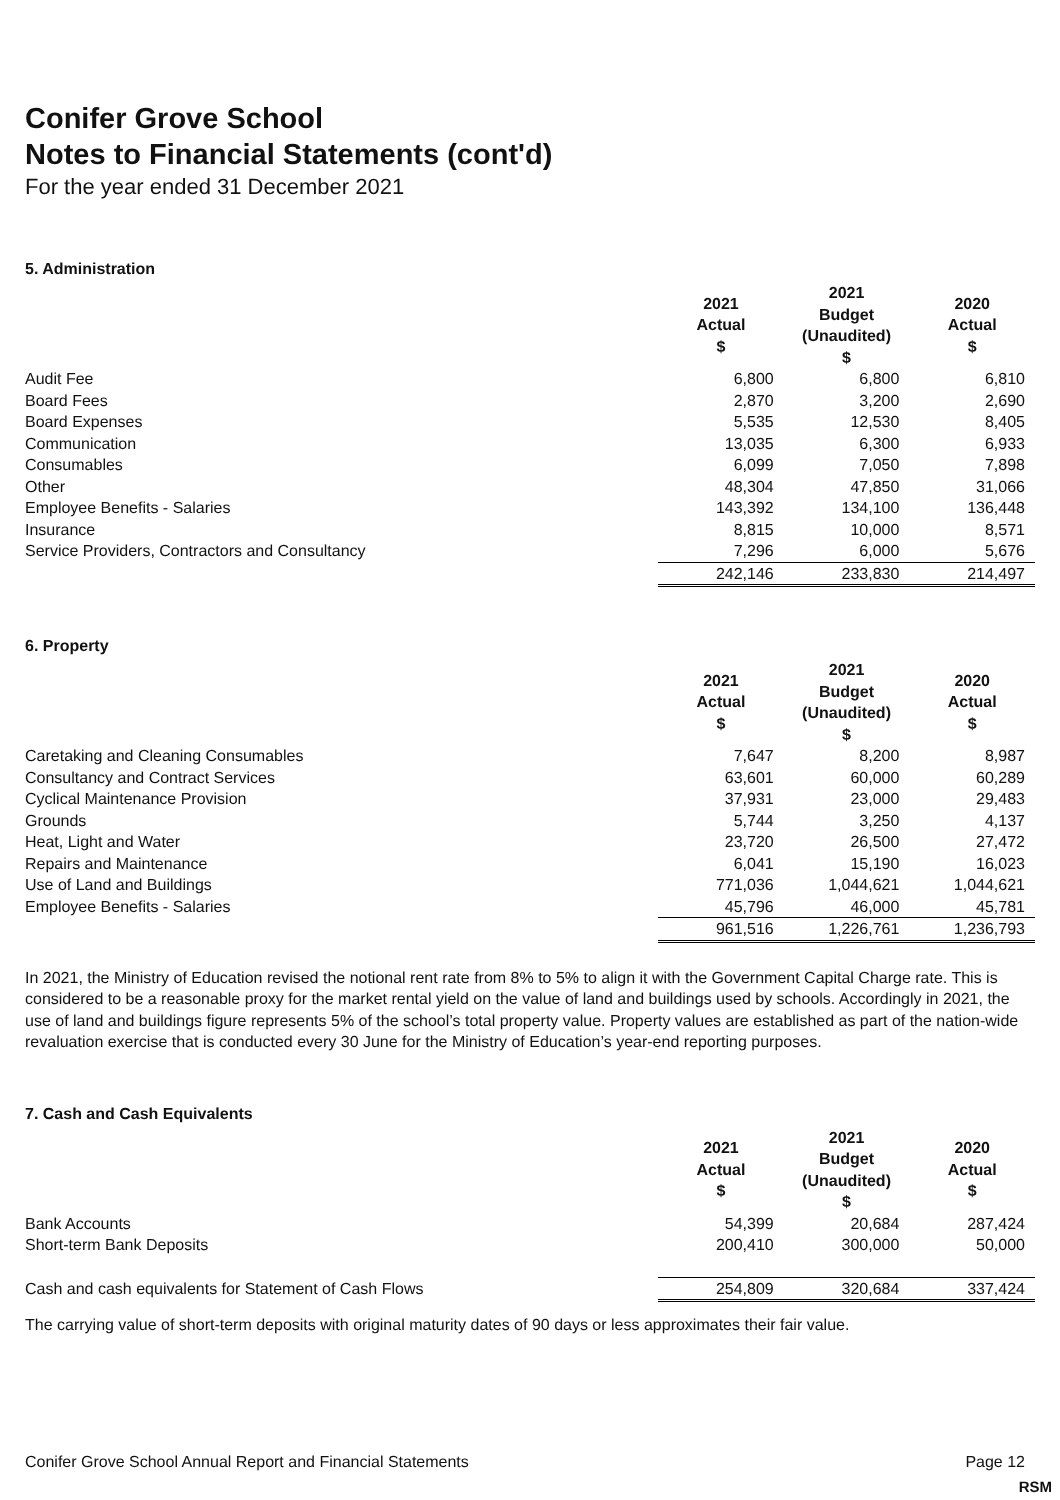Conifer Grove School
Notes to Financial Statements (cont'd)
For the year ended 31 December 2021
5. Administration
| | 2021 Actual $ | 2021 Budget (Unaudited) $ | 2020 Actual $ |
| Audit Fee | 6,800 | 6,800 | 6,810 |
| Board Fees | 2,870 | 3,200 | 2,690 |
| Board Expenses | 5,535 | 12,530 | 8,405 |
| Communication | 13,035 | 6,300 | 6,933 |
| Consumables | 6,099 | 7,050 | 7,898 |
| Other | 48,304 | 47,850 | 31,066 |
| Employee Benefits - Salaries | 143,392 | 134,100 | 136,448 |
| Insurance | 8,815 | 10,000 | 8,571 |
| Service Providers, Contractors and Consultancy | 7,296 | 6,000 | 5,676 |
| | 242,146 | 233,830 | 214,497 |
6. Property
| | 2021 Actual $ | 2021 Budget (Unaudited) $ | 2020 Actual $ |
| Caretaking and Cleaning Consumables | 7,647 | 8,200 | 8,987 |
| Consultancy and Contract Services | 63,601 | 60,000 | 60,289 |
| Cyclical Maintenance Provision | 37,931 | 23,000 | 29,483 |
| Grounds | 5,744 | 3,250 | 4,137 |
| Heat, Light and Water | 23,720 | 26,500 | 27,472 |
| Repairs and Maintenance | 6,041 | 15,190 | 16,023 |
| Use of Land and Buildings | 771,036 | 1,044,621 | 1,044,621 |
| Employee Benefits - Salaries | 45,796 | 46,000 | 45,781 |
| | 961,516 | 1,226,761 | 1,236,793 |
In 2021, the Ministry of Education revised the notional rent rate from 8% to 5% to align it with the Government Capital Charge rate. This is considered to be a reasonable proxy for the market rental yield on the value of land and buildings used by schools. Accordingly in 2021, the use of land and buildings figure represents 5% of the school’s total property value. Property values are established as part of the nation-wide revaluation exercise that is conducted every 30 June for the Ministry of Education’s year-end reporting purposes.
7. Cash and Cash Equivalents
| | 2021 Actual $ | 2021 Budget (Unaudited) $ | 2020 Actual $ |
| Bank Accounts | 54,399 | 20,684 | 287,424 |
| Short-term Bank Deposits | 200,410 | 300,000 | 50,000 |
| Cash and cash equivalents for Statement of Cash Flows | 254,809 | 320,684 | 337,424 |
The carrying value of short-term deposits with original maturity dates of 90 days or less approximates their fair value.
Conifer Grove School Annual Report and Financial Statements Page 12
RSM